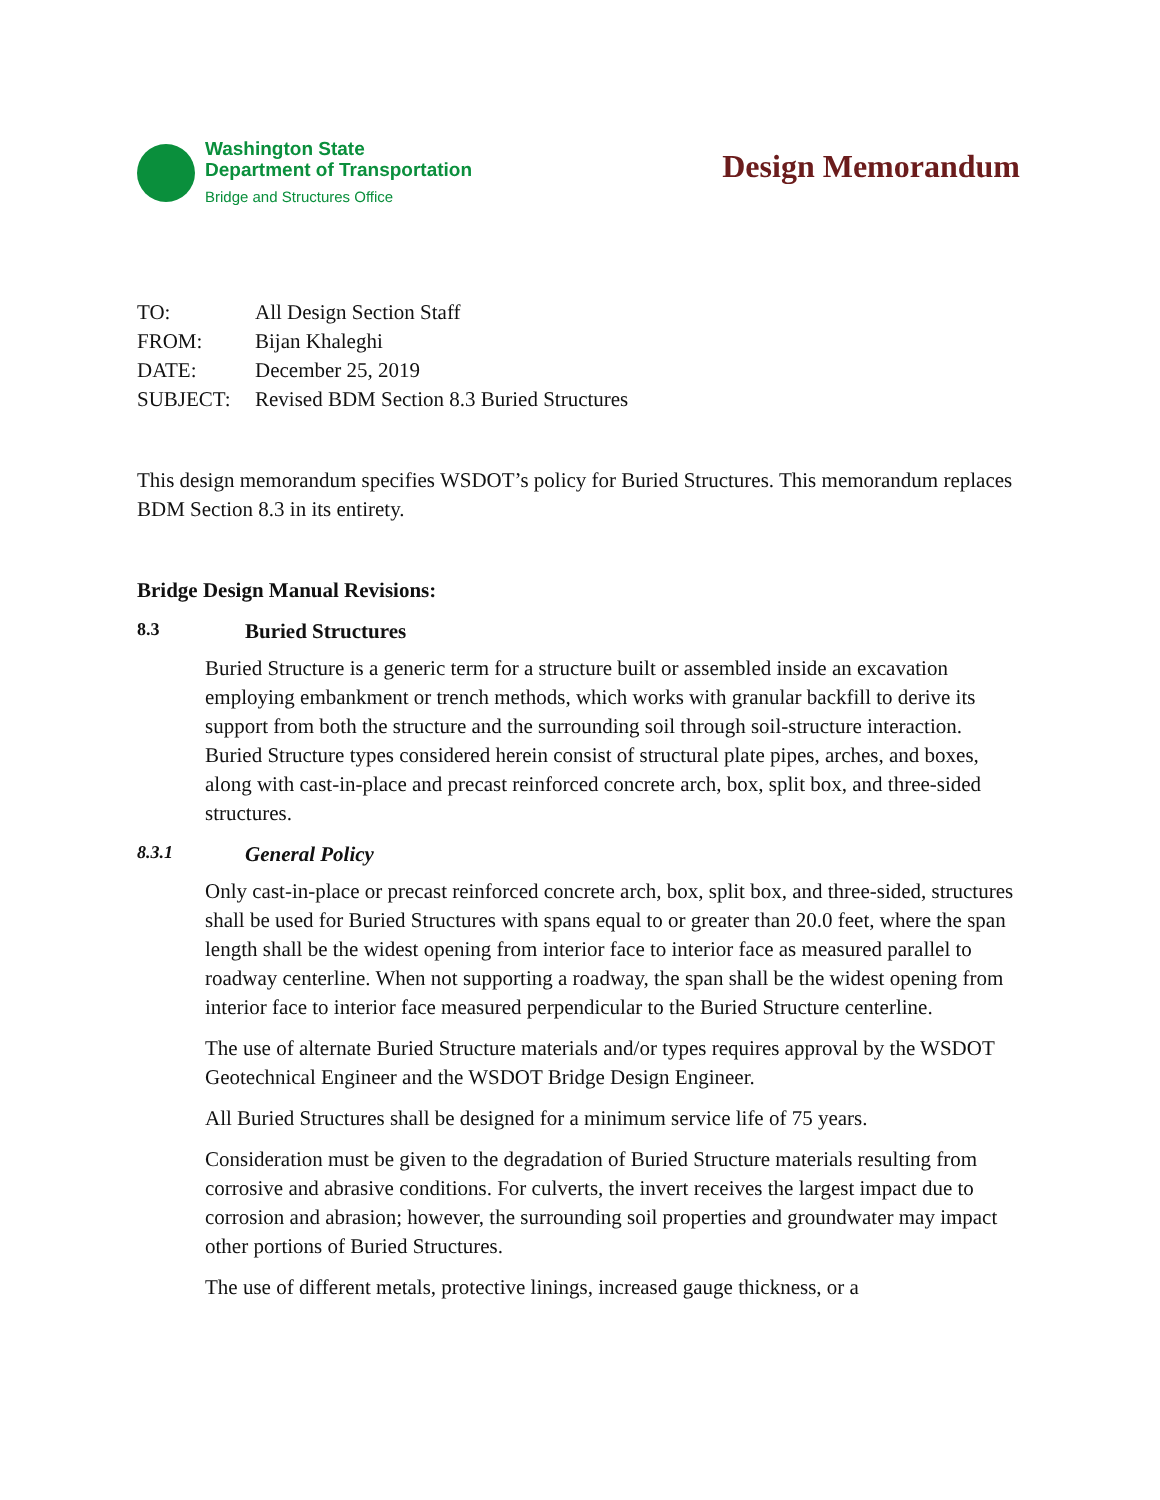Washington State
Department of Transportation
Bridge and Structures Office
Design Memorandum
TO: All Design Section Staff
FROM: Bijan Khaleghi
DATE: December 25, 2019
SUBJECT: Revised BDM Section 8.3 Buried Structures
This design memorandum specifies WSDOT’s policy for Buried Structures. This memorandum replaces BDM Section 8.3 in its entirety.
Bridge Design Manual Revisions:
8.3 Buried Structures
Buried Structure is a generic term for a structure built or assembled inside an excavation employing embankment or trench methods, which works with granular backfill to derive its support from both the structure and the surrounding soil through soil-structure interaction. Buried Structure types considered herein consist of structural plate pipes, arches, and boxes, along with cast-in-place and precast reinforced concrete arch, box, split box, and three-sided structures.
8.3.1 General Policy
Only cast-in-place or precast reinforced concrete arch, box, split box, and three-sided, structures shall be used for Buried Structures with spans equal to or greater than 20.0 feet, where the span length shall be the widest opening from interior face to interior face as measured parallel to roadway centerline. When not supporting a roadway, the span shall be the widest opening from interior face to interior face measured perpendicular to the Buried Structure centerline.
The use of alternate Buried Structure materials and/or types requires approval by the WSDOT Geotechnical Engineer and the WSDOT Bridge Design Engineer.
All Buried Structures shall be designed for a minimum service life of 75 years.
Consideration must be given to the degradation of Buried Structure materials resulting from corrosive and abrasive conditions. For culverts, the invert receives the largest impact due to corrosion and abrasion; however, the surrounding soil properties and groundwater may impact other portions of Buried Structures.
The use of different metals, protective linings, increased gauge thickness, or a